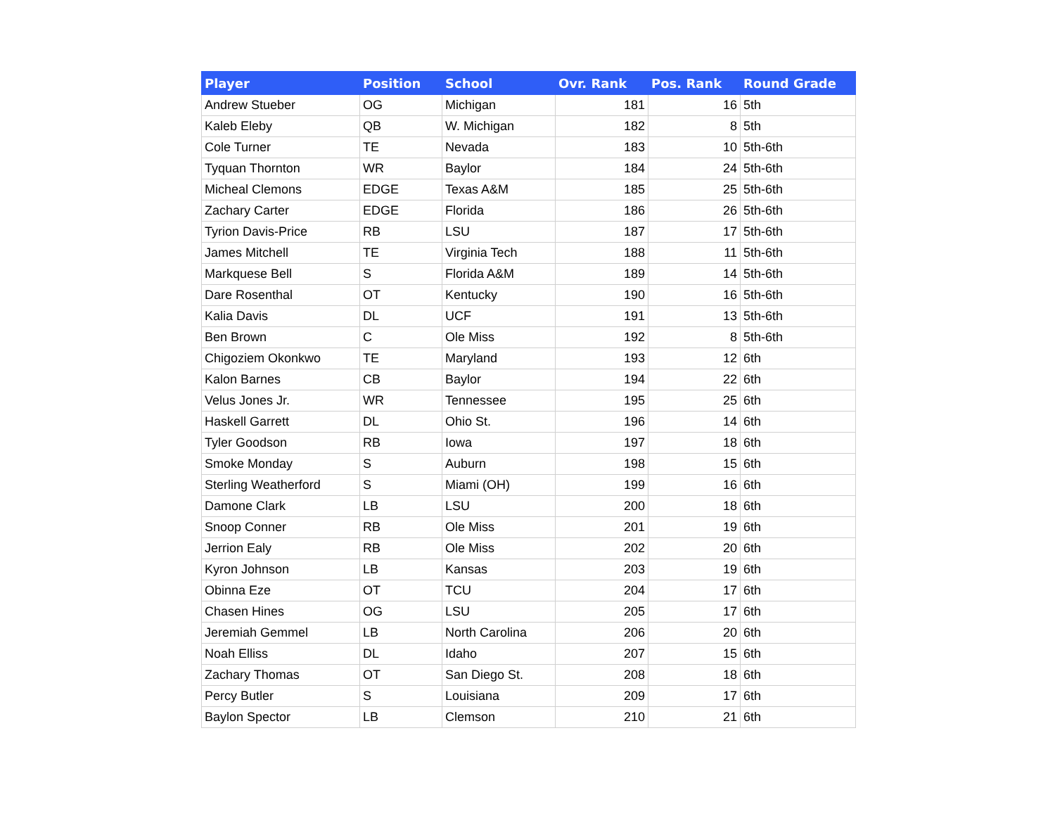| Player | Position | School | Ovr. Rank | Pos. Rank | Round Grade |
| --- | --- | --- | --- | --- | --- |
| Andrew Stueber | OG | Michigan | 181 | 16 | 5th |
| Kaleb Eleby | QB | W. Michigan | 182 | 8 | 5th |
| Cole Turner | TE | Nevada | 183 | 10 | 5th-6th |
| Tyquan Thornton | WR | Baylor | 184 | 24 | 5th-6th |
| Micheal Clemons | EDGE | Texas A&M | 185 | 25 | 5th-6th |
| Zachary Carter | EDGE | Florida | 186 | 26 | 5th-6th |
| Tyrion Davis-Price | RB | LSU | 187 | 17 | 5th-6th |
| James Mitchell | TE | Virginia Tech | 188 | 11 | 5th-6th |
| Markquese Bell | S | Florida A&M | 189 | 14 | 5th-6th |
| Dare Rosenthal | OT | Kentucky | 190 | 16 | 5th-6th |
| Kalia Davis | DL | UCF | 191 | 13 | 5th-6th |
| Ben Brown | C | Ole Miss | 192 | 8 | 5th-6th |
| Chigoziem Okonkwo | TE | Maryland | 193 | 12 | 6th |
| Kalon Barnes | CB | Baylor | 194 | 22 | 6th |
| Velus Jones Jr. | WR | Tennessee | 195 | 25 | 6th |
| Haskell Garrett | DL | Ohio St. | 196 | 14 | 6th |
| Tyler Goodson | RB | Iowa | 197 | 18 | 6th |
| Smoke Monday | S | Auburn | 198 | 15 | 6th |
| Sterling Weatherford | S | Miami (OH) | 199 | 16 | 6th |
| Damone Clark | LB | LSU | 200 | 18 | 6th |
| Snoop Conner | RB | Ole Miss | 201 | 19 | 6th |
| Jerrion Ealy | RB | Ole Miss | 202 | 20 | 6th |
| Kyron Johnson | LB | Kansas | 203 | 19 | 6th |
| Obinna Eze | OT | TCU | 204 | 17 | 6th |
| Chasen Hines | OG | LSU | 205 | 17 | 6th |
| Jeremiah Gemmel | LB | North Carolina | 206 | 20 | 6th |
| Noah Elliss | DL | Idaho | 207 | 15 | 6th |
| Zachary Thomas | OT | San Diego St. | 208 | 18 | 6th |
| Percy Butler | S | Louisiana | 209 | 17 | 6th |
| Baylon Spector | LB | Clemson | 210 | 21 | 6th |